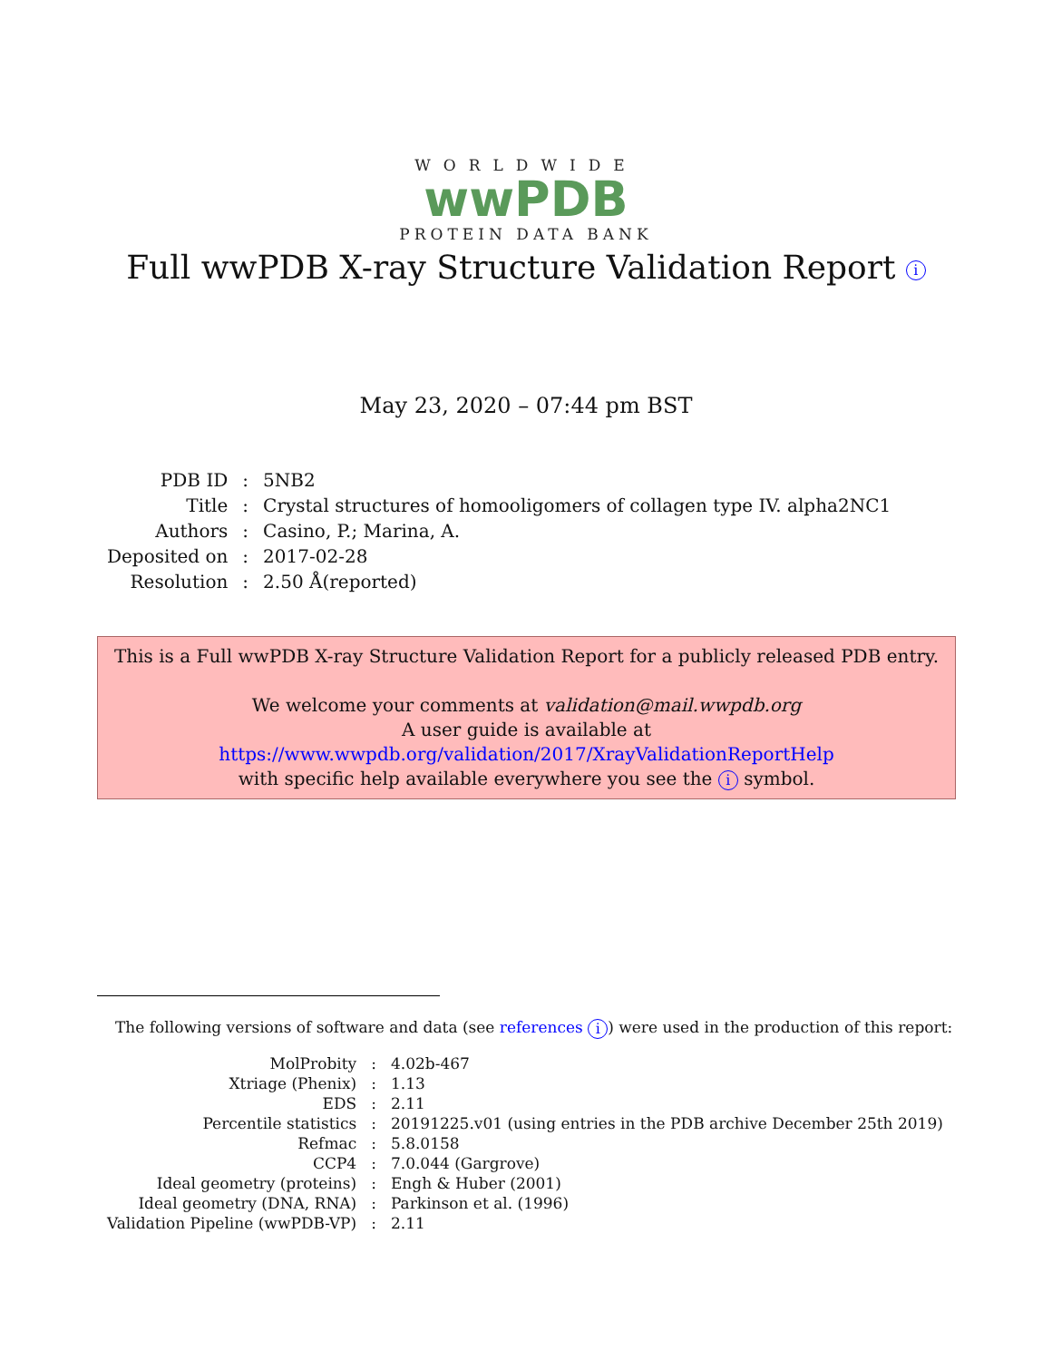WORLDWIDE
wwPDB
PROTEIN DATA BANK
Full wwPDB X-ray Structure Validation Report i
May 23, 2020 – 07:44 pm BST
| PDB ID | : | 5NB2 |
| Title | : | Crystal structures of homooligomers of collagen type IV. alpha2NC1 |
| Authors | : | Casino, P.; Marina, A. |
| Deposited on | : | 2017-02-28 |
| Resolution | : | 2.50 Å(reported) |
This is a Full wwPDB X-ray Structure Validation Report for a publicly released PDB entry.
We welcome your comments at validation@mail.wwpdb.org
A user guide is available at
https://www.wwpdb.org/validation/2017/XrayValidationReportHelp
with specific help available everywhere you see the i symbol.
The following versions of software and data (see references i) were used in the production of this report:
| MolProbity | : | 4.02b-467 |
| Xtriage (Phenix) | : | 1.13 |
| EDS | : | 2.11 |
| Percentile statistics | : | 20191225.v01 (using entries in the PDB archive December 25th 2019) |
| Refmac | : | 5.8.0158 |
| CCP4 | : | 7.0.044 (Gargrove) |
| Ideal geometry (proteins) | : | Engh & Huber (2001) |
| Ideal geometry (DNA, RNA) | : | Parkinson et al. (1996) |
| Validation Pipeline (wwPDB-VP) | : | 2.11 |